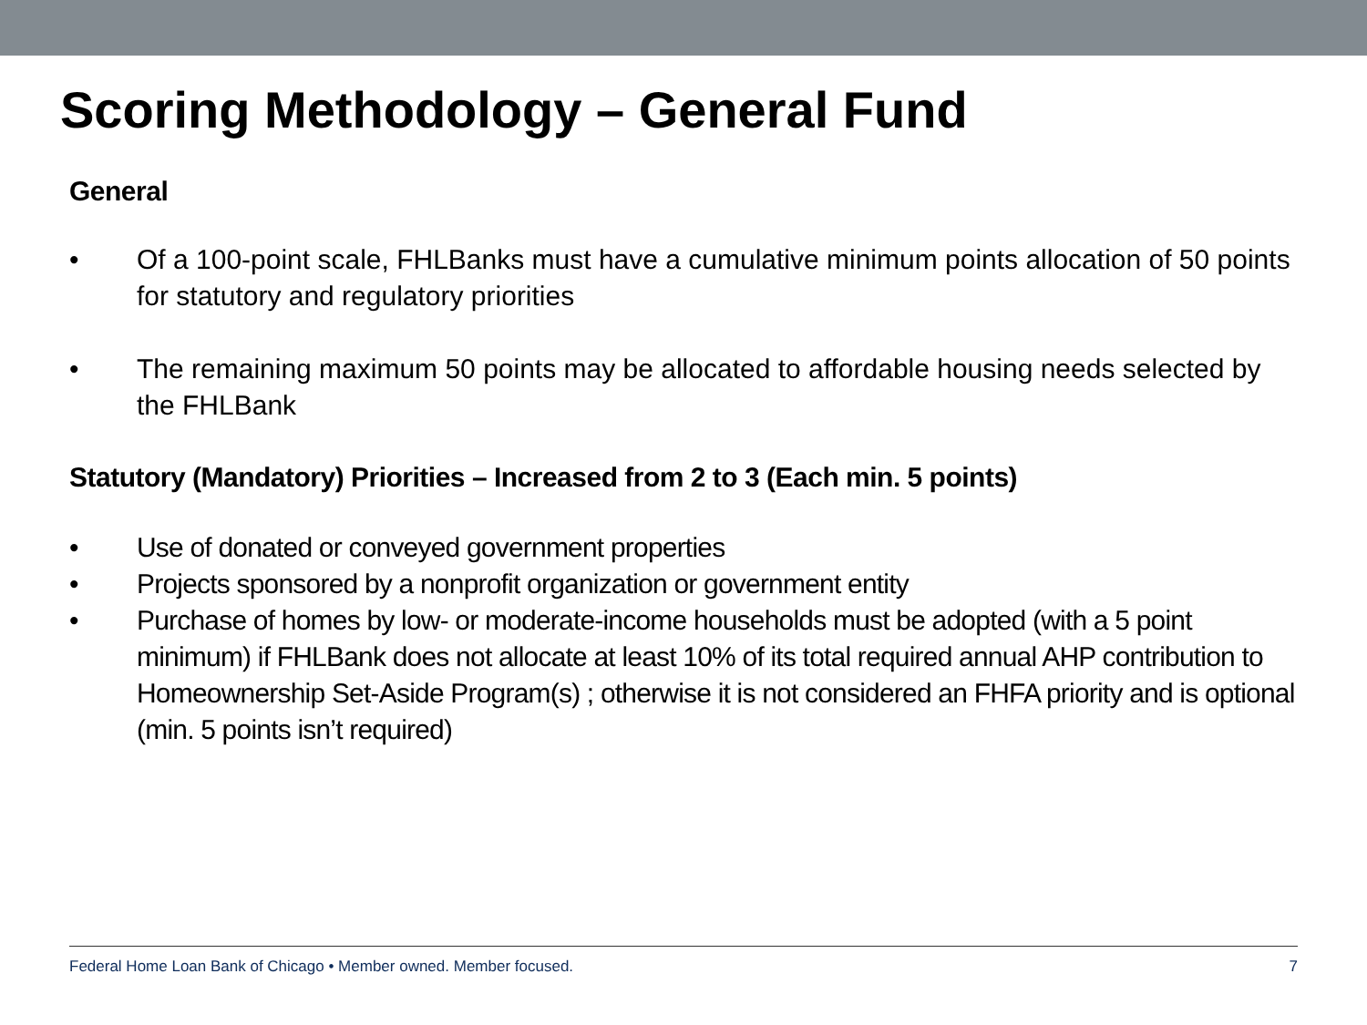Scoring Methodology – General Fund
General
• Of a 100-point scale, FHLBanks must have a cumulative minimum points allocation of 50 points for statutory and regulatory priorities
• The remaining maximum 50 points may be allocated to affordable housing needs selected by the FHLBank
Statutory (Mandatory) Priorities – Increased from 2 to 3 (Each min. 5 points)
• Use of donated or conveyed government properties
• Projects sponsored by a nonprofit organization or government entity
• Purchase of homes by low- or moderate-income households must be adopted (with a 5 point minimum) if FHLBank does not allocate at least 10% of its total required annual AHP contribution to Homeownership Set-Aside Program(s) ; otherwise it is not considered an FHFA priority and is optional (min. 5 points isn’t required)
Federal Home Loan Bank of Chicago • Member owned. Member focused. 7